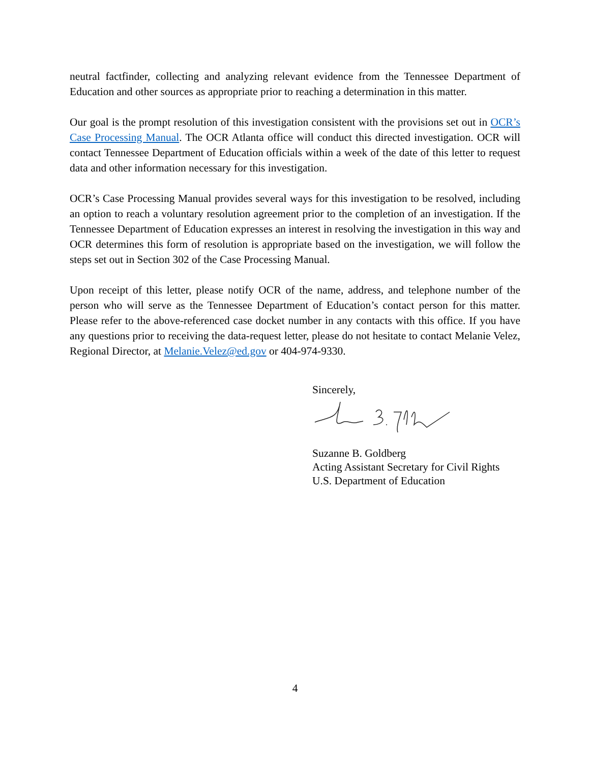neutral factfinder, collecting and analyzing relevant evidence from the Tennessee Department of Education and other sources as appropriate prior to reaching a determination in this matter.
Our goal is the prompt resolution of this investigation consistent with the provisions set out in OCR’s Case Processing Manual. The OCR Atlanta office will conduct this directed investigation. OCR will contact Tennessee Department of Education officials within a week of the date of this letter to request data and other information necessary for this investigation.
OCR’s Case Processing Manual provides several ways for this investigation to be resolved, including an option to reach a voluntary resolution agreement prior to the completion of an investigation. If the Tennessee Department of Education expresses an interest in resolving the investigation in this way and OCR determines this form of resolution is appropriate based on the investigation, we will follow the steps set out in Section 302 of the Case Processing Manual.
Upon receipt of this letter, please notify OCR of the name, address, and telephone number of the person who will serve as the Tennessee Department of Education’s contact person for this matter. Please refer to the above-referenced case docket number in any contacts with this office. If you have any questions prior to receiving the data-request letter, please do not hesitate to contact Melanie Velez, Regional Director, at Melanie.Velez@ed.gov or 404-974-9330.
Sincerely,
Suzanne B. Goldberg
Acting Assistant Secretary for Civil Rights
U.S. Department of Education
4